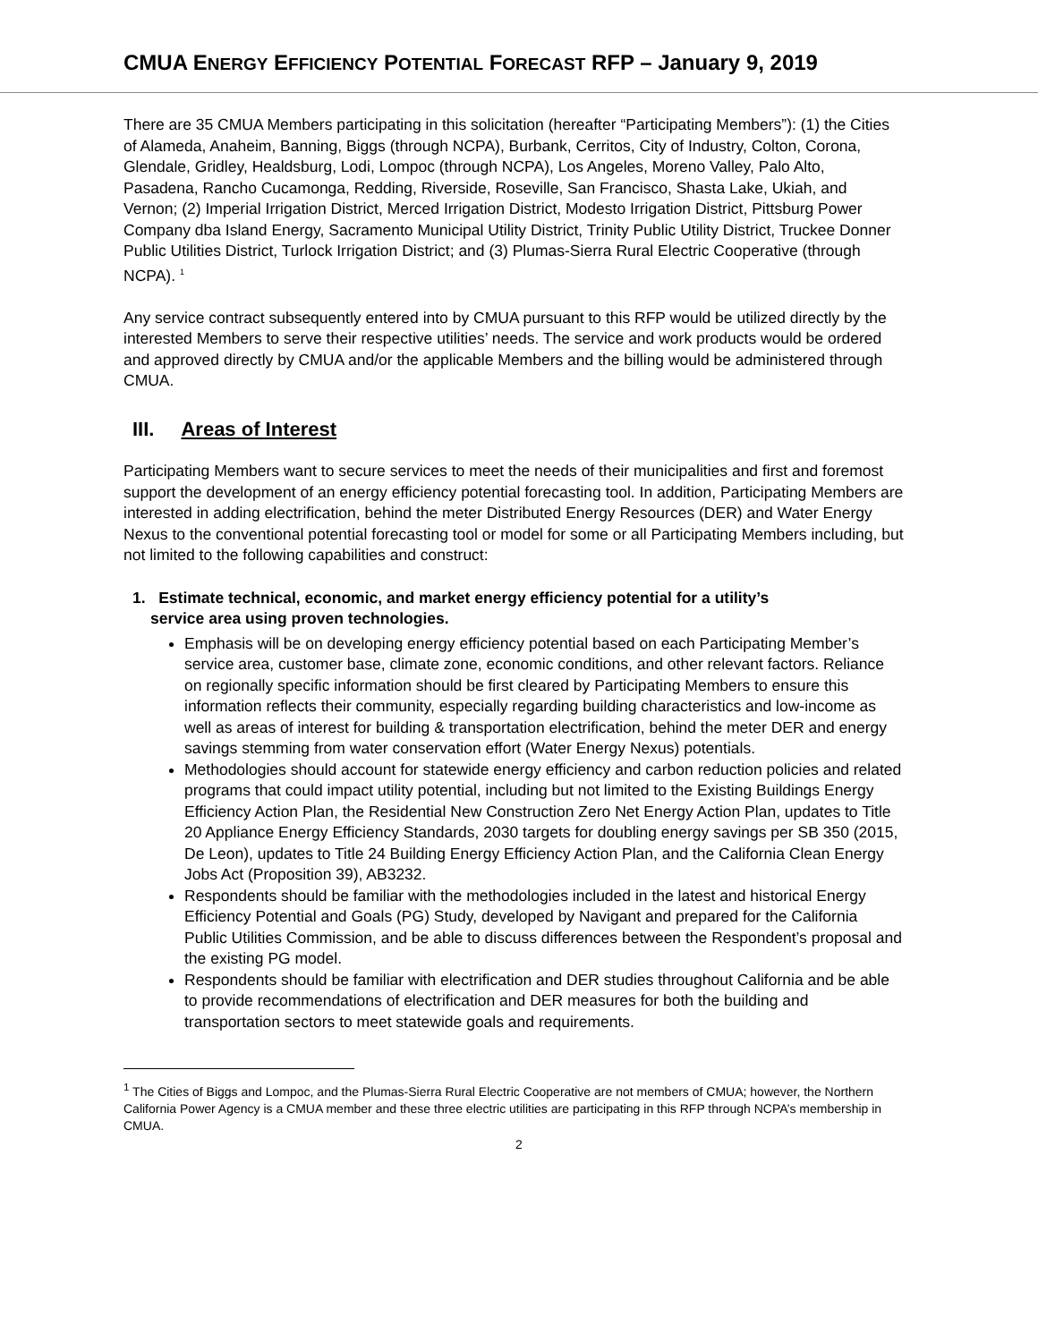CMUA ENERGY EFFICIENCY POTENTIAL FORECAST RFP – January 9, 2019
There are 35 CMUA Members participating in this solicitation (hereafter “Participating Members”): (1) the Cities of Alameda, Anaheim, Banning, Biggs (through NCPA), Burbank, Cerritos, City of Industry, Colton, Corona, Glendale, Gridley, Healdsburg, Lodi, Lompoc (through NCPA), Los Angeles, Moreno Valley, Palo Alto, Pasadena, Rancho Cucamonga, Redding, Riverside, Roseville, San Francisco, Shasta Lake, Ukiah, and Vernon; (2) Imperial Irrigation District, Merced Irrigation District, Modesto Irrigation District, Pittsburg Power Company dba Island Energy, Sacramento Municipal Utility District, Trinity Public Utility District, Truckee Donner Public Utilities District, Turlock Irrigation District; and (3) Plumas-Sierra Rural Electric Cooperative (through NCPA). <sup>1</sup>
Any service contract subsequently entered into by CMUA pursuant to this RFP would be utilized directly by the interested Members to serve their respective utilities’ needs. The service and work products would be ordered and approved directly by CMUA and/or the applicable Members and the billing would be administered through CMUA.
III. Areas of Interest
Participating Members want to secure services to meet the needs of their municipalities and first and foremost support the development of an energy efficiency potential forecasting tool. In addition, Participating Members are interested in adding electrification, behind the meter Distributed Energy Resources (DER) and Water Energy Nexus to the conventional potential forecasting tool or model for some or all Participating Members including, but not limited to the following capabilities and construct:
1. Estimate technical, economic, and market energy efficiency potential for a utility’s
service area using proven technologies.
Emphasis will be on developing energy efficiency potential based on each Participating Member’s service area, customer base, climate zone, economic conditions, and other relevant factors. Reliance on regionally specific information should be first cleared by Participating Members to ensure this information reflects their community, especially regarding building characteristics and low-income as well as areas of interest for building & transportation electrification, behind the meter DER and energy savings stemming from water conservation effort (Water Energy Nexus) potentials.
Methodologies should account for statewide energy efficiency and carbon reduction policies and related programs that could impact utility potential, including but not limited to the Existing Buildings Energy Efficiency Action Plan, the Residential New Construction Zero Net Energy Action Plan, updates to Title 20 Appliance Energy Efficiency Standards, 2030 targets for doubling energy savings per SB 350 (2015, De Leon), updates to Title 24 Building Energy Efficiency Action Plan, and the California Clean Energy Jobs Act (Proposition 39), AB3232.
Respondents should be familiar with the methodologies included in the latest and historical Energy Efficiency Potential and Goals (PG) Study, developed by Navigant and prepared for the California Public Utilities Commission, and be able to discuss differences between the Respondent’s proposal and the existing PG model.
Respondents should be familiar with electrification and DER studies throughout California and be able to provide recommendations of electrification and DER measures for both the building and transportation sectors to meet statewide goals and requirements.
<sup>1</sup> The Cities of Biggs and Lompoc, and the Plumas-Sierra Rural Electric Cooperative are not members of CMUA; however, the Northern California Power Agency is a CMUA member and these three electric utilities are participating in this RFP through NCPA’s membership in CMUA.
2